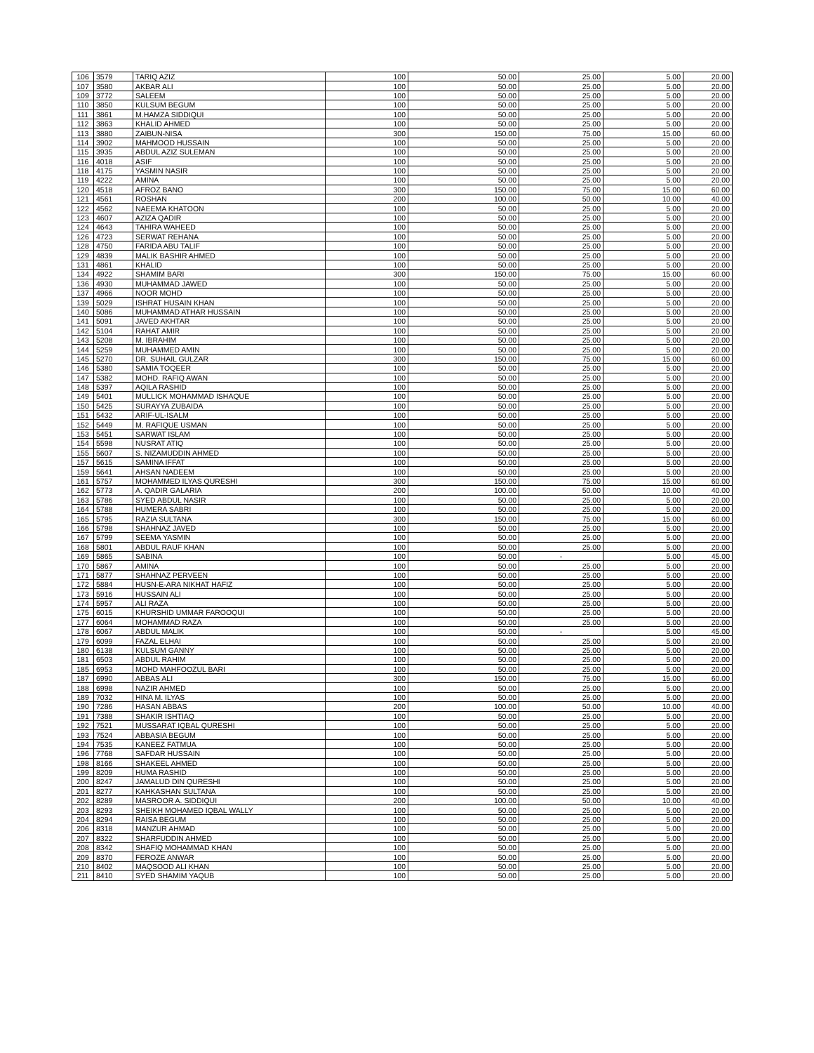| 106 | 3579 | TARIQ AZIZ | 100 | 50.00 | 25.00 | 5.00 | 20.00 |
| 107 | 3580 | AKBAR ALI | 100 | 50.00 | 25.00 | 5.00 | 20.00 |
| 109 | 3772 | SALEEM | 100 | 50.00 | 25.00 | 5.00 | 20.00 |
| 110 | 3850 | KULSUM BEGUM | 100 | 50.00 | 25.00 | 5.00 | 20.00 |
| 111 | 3861 | M.HAMZA SIDDIQUI | 100 | 50.00 | 25.00 | 5.00 | 20.00 |
| 112 | 3863 | KHALID AHMED | 100 | 50.00 | 25.00 | 5.00 | 20.00 |
| 113 | 3880 | ZAIBUN-NISA | 300 | 150.00 | 75.00 | 15.00 | 60.00 |
| 114 | 3902 | MAHMOOD HUSSAIN | 100 | 50.00 | 25.00 | 5.00 | 20.00 |
| 115 | 3935 | ABDUL AZIZ SULEMAN | 100 | 50.00 | 25.00 | 5.00 | 20.00 |
| 116 | 4018 | ASIF | 100 | 50.00 | 25.00 | 5.00 | 20.00 |
| 118 | 4175 | YASMIN NASIR | 100 | 50.00 | 25.00 | 5.00 | 20.00 |
| 119 | 4222 | AMINA | 100 | 50.00 | 25.00 | 5.00 | 20.00 |
| 120 | 4518 | AFROZ BANO | 300 | 150.00 | 75.00 | 15.00 | 60.00 |
| 121 | 4561 | ROSHAN | 200 | 100.00 | 50.00 | 10.00 | 40.00 |
| 122 | 4562 | NAEEMA KHATOON | 100 | 50.00 | 25.00 | 5.00 | 20.00 |
| 123 | 4607 | AZIZA QADIR | 100 | 50.00 | 25.00 | 5.00 | 20.00 |
| 124 | 4643 | TAHIRA WAHEED | 100 | 50.00 | 25.00 | 5.00 | 20.00 |
| 126 | 4723 | SERWAT REHANA | 100 | 50.00 | 25.00 | 5.00 | 20.00 |
| 128 | 4750 | FARIDA ABU TALIF | 100 | 50.00 | 25.00 | 5.00 | 20.00 |
| 129 | 4839 | MALIK BASHIR AHMED | 100 | 50.00 | 25.00 | 5.00 | 20.00 |
| 131 | 4861 | KHALID | 100 | 50.00 | 25.00 | 5.00 | 20.00 |
| 134 | 4922 | SHAMIM BARI | 300 | 150.00 | 75.00 | 15.00 | 60.00 |
| 136 | 4930 | MUHAMMAD JAWED | 100 | 50.00 | 25.00 | 5.00 | 20.00 |
| 137 | 4966 | NOOR MOHD | 100 | 50.00 | 25.00 | 5.00 | 20.00 |
| 139 | 5029 | ISHRAT HUSAIN KHAN | 100 | 50.00 | 25.00 | 5.00 | 20.00 |
| 140 | 5086 | MUHAMMAD ATHAR HUSSAIN | 100 | 50.00 | 25.00 | 5.00 | 20.00 |
| 141 | 5091 | JAVED AKHTAR | 100 | 50.00 | 25.00 | 5.00 | 20.00 |
| 142 | 5104 | RAHAT AMIR | 100 | 50.00 | 25.00 | 5.00 | 20.00 |
| 143 | 5208 | M. IBRAHIM | 100 | 50.00 | 25.00 | 5.00 | 20.00 |
| 144 | 5259 | MUHAMMED AMIN | 100 | 50.00 | 25.00 | 5.00 | 20.00 |
| 145 | 5270 | DR. SUHAIL GULZAR | 300 | 150.00 | 75.00 | 15.00 | 60.00 |
| 146 | 5380 | SAMIA TOQEER | 100 | 50.00 | 25.00 | 5.00 | 20.00 |
| 147 | 5382 | MOHD. RAFIQ AWAN | 100 | 50.00 | 25.00 | 5.00 | 20.00 |
| 148 | 5397 | AQILA RASHID | 100 | 50.00 | 25.00 | 5.00 | 20.00 |
| 149 | 5401 | MULLICK MOHAMMAD ISHAQUE | 100 | 50.00 | 25.00 | 5.00 | 20.00 |
| 150 | 5425 | SURAYYA ZUBAIDA | 100 | 50.00 | 25.00 | 5.00 | 20.00 |
| 151 | 5432 | ARIF-UL-ISALM | 100 | 50.00 | 25.00 | 5.00 | 20.00 |
| 152 | 5449 | M. RAFIQUE USMAN | 100 | 50.00 | 25.00 | 5.00 | 20.00 |
| 153 | 5451 | SARWAT ISLAM | 100 | 50.00 | 25.00 | 5.00 | 20.00 |
| 154 | 5598 | NUSRAT ATIQ | 100 | 50.00 | 25.00 | 5.00 | 20.00 |
| 155 | 5607 | S. NIZAMUDDIN AHMED | 100 | 50.00 | 25.00 | 5.00 | 20.00 |
| 157 | 5615 | SAMINA IFFAT | 100 | 50.00 | 25.00 | 5.00 | 20.00 |
| 159 | 5641 | AHSAN NADEEM | 100 | 50.00 | 25.00 | 5.00 | 20.00 |
| 161 | 5757 | MOHAMMED ILYAS QURESHI | 300 | 150.00 | 75.00 | 15.00 | 60.00 |
| 162 | 5773 | A. QADIR GALARIA | 200 | 100.00 | 50.00 | 10.00 | 40.00 |
| 163 | 5786 | SYED ABDUL NASIR | 100 | 50.00 | 25.00 | 5.00 | 20.00 |
| 164 | 5788 | HUMERA SABRI | 100 | 50.00 | 25.00 | 5.00 | 20.00 |
| 165 | 5795 | RAZIA SULTANA | 300 | 150.00 | 75.00 | 15.00 | 60.00 |
| 166 | 5798 | SHAHNAZ JAVED | 100 | 50.00 | 25.00 | 5.00 | 20.00 |
| 167 | 5799 | SEEMA YASMIN | 100 | 50.00 | 25.00 | 5.00 | 20.00 |
| 168 | 5801 | ABDUL RAUF KHAN | 100 | 50.00 | 25.00 | 5.00 | 20.00 |
| 169 | 5865 | SABINA | 100 | 50.00 | - | 5.00 | 45.00 |
| 170 | 5867 | AMINA | 100 | 50.00 | 25.00 | 5.00 | 20.00 |
| 171 | 5877 | SHAHNAZ PERVEEN | 100 | 50.00 | 25.00 | 5.00 | 20.00 |
| 172 | 5884 | HUSN-E-ARA NIKHAT HAFIZ | 100 | 50.00 | 25.00 | 5.00 | 20.00 |
| 173 | 5916 | HUSSAIN ALI | 100 | 50.00 | 25.00 | 5.00 | 20.00 |
| 174 | 5957 | ALI RAZA | 100 | 50.00 | 25.00 | 5.00 | 20.00 |
| 175 | 6015 | KHURSHID UMMAR FAROOQUI | 100 | 50.00 | 25.00 | 5.00 | 20.00 |
| 177 | 6064 | MOHAMMAD RAZA | 100 | 50.00 | 25.00 | 5.00 | 20.00 |
| 178 | 6067 | ABDUL MALIK | 100 | 50.00 | - | 5.00 | 45.00 |
| 179 | 6099 | FAZAL ELHAI | 100 | 50.00 | 25.00 | 5.00 | 20.00 |
| 180 | 6138 | KULSUM GANNY | 100 | 50.00 | 25.00 | 5.00 | 20.00 |
| 181 | 6503 | ABDUL RAHIM | 100 | 50.00 | 25.00 | 5.00 | 20.00 |
| 185 | 6953 | MOHD MAHFOOZUL BARI | 100 | 50.00 | 25.00 | 5.00 | 20.00 |
| 187 | 6990 | ABBAS ALI | 300 | 150.00 | 75.00 | 15.00 | 60.00 |
| 188 | 6998 | NAZIR AHMED | 100 | 50.00 | 25.00 | 5.00 | 20.00 |
| 189 | 7032 | HINA M. ILYAS | 100 | 50.00 | 25.00 | 5.00 | 20.00 |
| 190 | 7286 | HASAN ABBAS | 200 | 100.00 | 50.00 | 10.00 | 40.00 |
| 191 | 7388 | SHAKIR ISHTIAQ | 100 | 50.00 | 25.00 | 5.00 | 20.00 |
| 192 | 7521 | MUSSARAT IQBAL QURESHI | 100 | 50.00 | 25.00 | 5.00 | 20.00 |
| 193 | 7524 | ABBASIA BEGUM | 100 | 50.00 | 25.00 | 5.00 | 20.00 |
| 194 | 7535 | KANEEZ FATMUA | 100 | 50.00 | 25.00 | 5.00 | 20.00 |
| 196 | 7768 | SAFDAR HUSSAIN | 100 | 50.00 | 25.00 | 5.00 | 20.00 |
| 198 | 8166 | SHAKEEL AHMED | 100 | 50.00 | 25.00 | 5.00 | 20.00 |
| 199 | 8209 | HUMA RASHID | 100 | 50.00 | 25.00 | 5.00 | 20.00 |
| 200 | 8247 | JAMALUD DIN QURESHI | 100 | 50.00 | 25.00 | 5.00 | 20.00 |
| 201 | 8277 | KAHKASHAN SULTANA | 100 | 50.00 | 25.00 | 5.00 | 20.00 |
| 202 | 8289 | MASROOR A. SIDDIQUI | 200 | 100.00 | 50.00 | 10.00 | 40.00 |
| 203 | 8293 | SHEIKH MOHAMED IQBAL WALLY | 100 | 50.00 | 25.00 | 5.00 | 20.00 |
| 204 | 8294 | RAISA BEGUM | 100 | 50.00 | 25.00 | 5.00 | 20.00 |
| 206 | 8318 | MANZUR AHMAD | 100 | 50.00 | 25.00 | 5.00 | 20.00 |
| 207 | 8322 | SHARFUDDIN AHMED | 100 | 50.00 | 25.00 | 5.00 | 20.00 |
| 208 | 8342 | SHAFIQ MOHAMMAD KHAN | 100 | 50.00 | 25.00 | 5.00 | 20.00 |
| 209 | 8370 | FEROZE ANWAR | 100 | 50.00 | 25.00 | 5.00 | 20.00 |
| 210 | 8402 | MAQSOOD ALI KHAN | 100 | 50.00 | 25.00 | 5.00 | 20.00 |
| 211 | 8410 | SYED SHAMIM YAQUB | 100 | 50.00 | 25.00 | 5.00 | 20.00 |